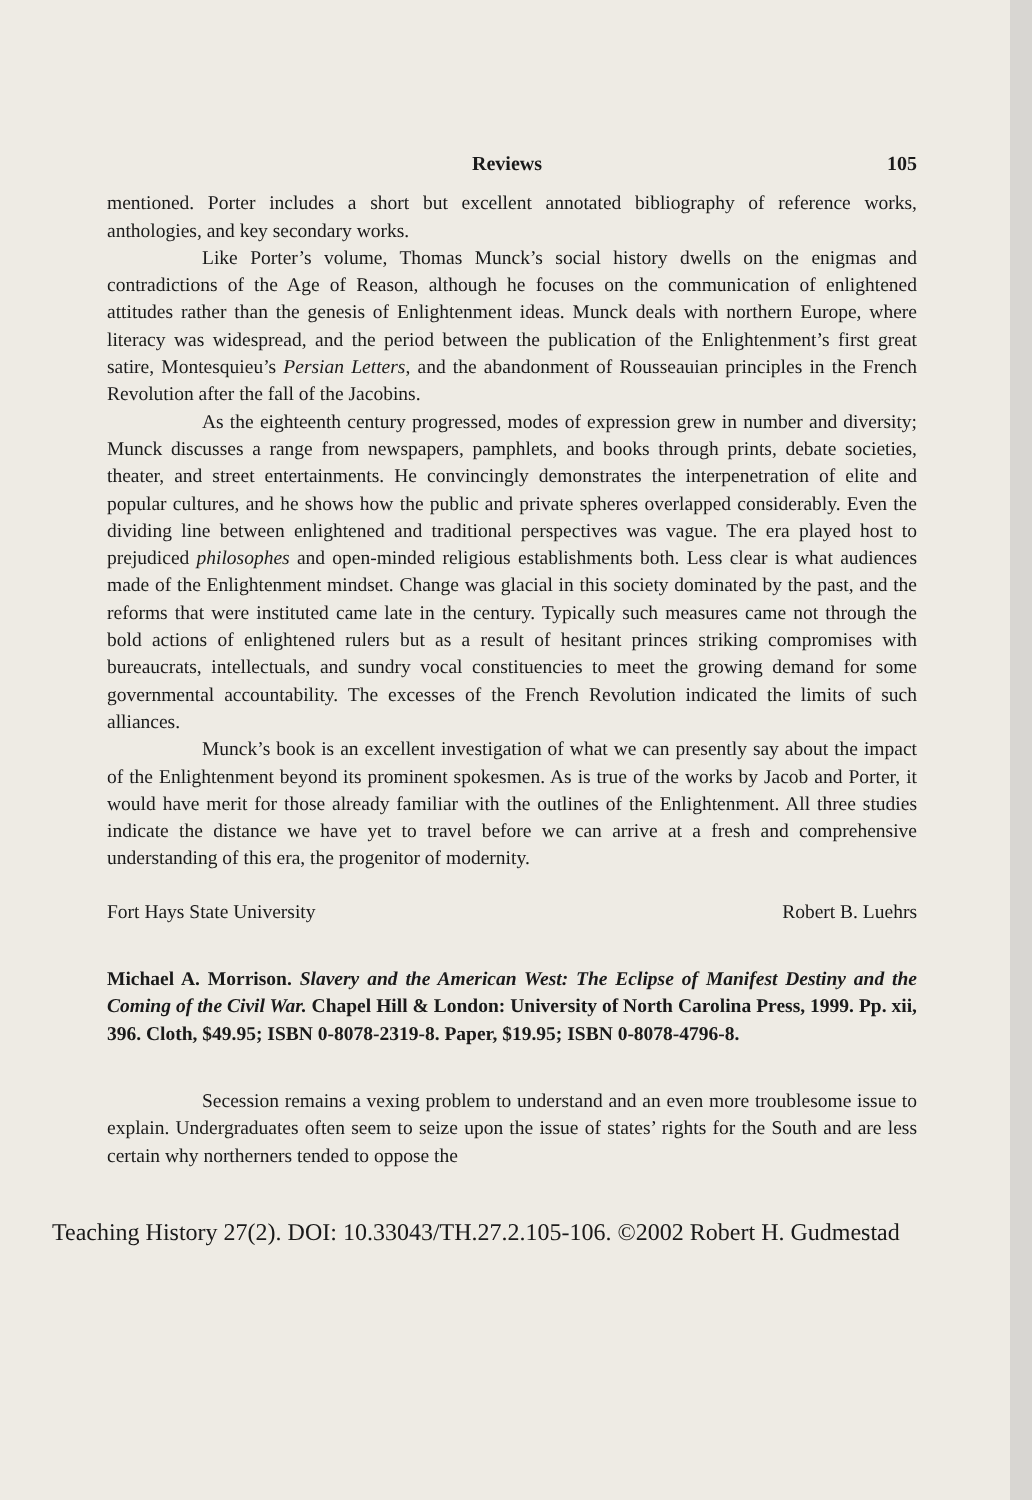Reviews 105
mentioned. Porter includes a short but excellent annotated bibliography of reference works, anthologies, and key secondary works.
Like Porter’s volume, Thomas Munck’s social history dwells on the enigmas and contradictions of the Age of Reason, although he focuses on the communication of enlightened attitudes rather than the genesis of Enlightenment ideas. Munck deals with northern Europe, where literacy was widespread, and the period between the publication of the Enlightenment’s first great satire, Montesquieu’s Persian Letters, and the abandonment of Rousseauian principles in the French Revolution after the fall of the Jacobins.
As the eighteenth century progressed, modes of expression grew in number and diversity; Munck discusses a range from newspapers, pamphlets, and books through prints, debate societies, theater, and street entertainments. He convincingly demonstrates the interpenetration of elite and popular cultures, and he shows how the public and private spheres overlapped considerably. Even the dividing line between enlightened and traditional perspectives was vague. The era played host to prejudiced philosophes and open-minded religious establishments both. Less clear is what audiences made of the Enlightenment mindset. Change was glacial in this society dominated by the past, and the reforms that were instituted came late in the century. Typically such measures came not through the bold actions of enlightened rulers but as a result of hesitant princes striking compromises with bureaucrats, intellectuals, and sundry vocal constituencies to meet the growing demand for some governmental accountability. The excesses of the French Revolution indicated the limits of such alliances.
Munck’s book is an excellent investigation of what we can presently say about the impact of the Enlightenment beyond its prominent spokesmen. As is true of the works by Jacob and Porter, it would have merit for those already familiar with the outlines of the Enlightenment. All three studies indicate the distance we have yet to travel before we can arrive at a fresh and comprehensive understanding of this era, the progenitor of modernity.
Fort Hays State University Robert B. Luehrs
Michael A. Morrison. Slavery and the American West: The Eclipse of Manifest Destiny and the Coming of the Civil War. Chapel Hill & London: University of North Carolina Press, 1999. Pp. xii, 396. Cloth, $49.95; ISBN 0-8078-2319-8. Paper, $19.95; ISBN 0-8078-4796-8.
Secession remains a vexing problem to understand and an even more troublesome issue to explain. Undergraduates often seem to seize upon the issue of states’ rights for the South and are less certain why northerners tended to oppose the
Teaching History 27(2). DOI: 10.33043/TH.27.2.105-106. ©2002 Robert H. Gudmestad